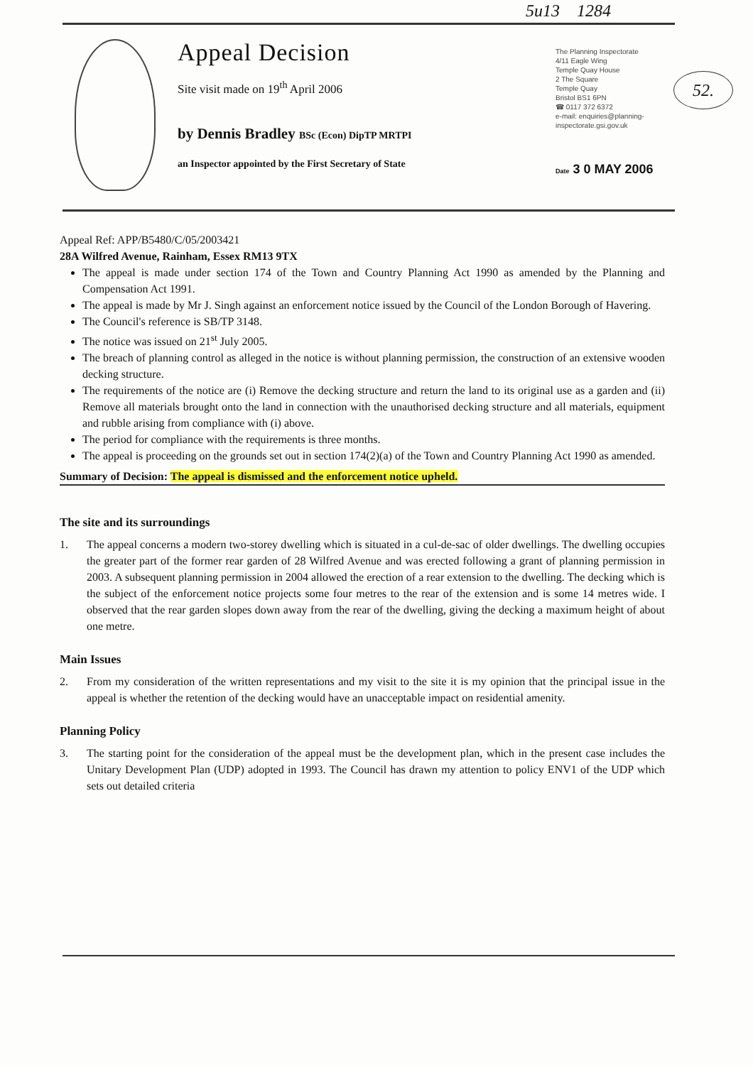5u13 1284
Appeal Decision
Site visit made on 19<sup>th</sup> April 2006
by Dennis Bradley BSc (Econ) DipTP MRTPI
an Inspector appointed by the First Secretary of State
The Planning Inspectorate
4/11 Eagle Wing
Temple Quay House
2 The Square
Temple Quay
Bristol BS1 6PN
☎ 0117 372 6372
e-mail: enquiries@planning-
inspectorate.gsi.gov.uk
Date 3 0 MAY 2006
52.
Appeal Ref: APP/B5480/C/05/2003421
28A Wilfred Avenue, Rainham, Essex RM13 9TX
The appeal is made under section 174 of the Town and Country Planning Act 1990 as amended by the Planning and Compensation Act 1991.
The appeal is made by Mr J. Singh against an enforcement notice issued by the Council of the London Borough of Havering.
The Council's reference is SB/TP 3148.
The notice was issued on 21<sup>st</sup> July 2005.
The breach of planning control as alleged in the notice is without planning permission, the construction of an extensive wooden decking structure.
The requirements of the notice are (i) Remove the decking structure and return the land to its original use as a garden and (ii) Remove all materials brought onto the land in connection with the unauthorised decking structure and all materials, equipment and rubble arising from compliance with (i) above.
The period for compliance with the requirements is three months.
The appeal is proceeding on the grounds set out in section 174(2)(a) of the Town and Country Planning Act 1990 as amended.
Summary of Decision: The appeal is dismissed and the enforcement notice upheld.
The site and its surroundings
1. The appeal concerns a modern two-storey dwelling which is situated in a cul-de-sac of older dwellings. The dwelling occupies the greater part of the former rear garden of 28 Wilfred Avenue and was erected following a grant of planning permission in 2003. A subsequent planning permission in 2004 allowed the erection of a rear extension to the dwelling. The decking which is the subject of the enforcement notice projects some four metres to the rear of the extension and is some 14 metres wide. I observed that the rear garden slopes down away from the rear of the dwelling, giving the decking a maximum height of about one metre.
Main Issues
2. From my consideration of the written representations and my visit to the site it is my opinion that the principal issue in the appeal is whether the retention of the decking would have an unacceptable impact on residential amenity.
Planning Policy
3. The starting point for the consideration of the appeal must be the development plan, which in the present case includes the Unitary Development Plan (UDP) adopted in 1993. The Council has drawn my attention to policy ENV1 of the UDP which sets out detailed criteria